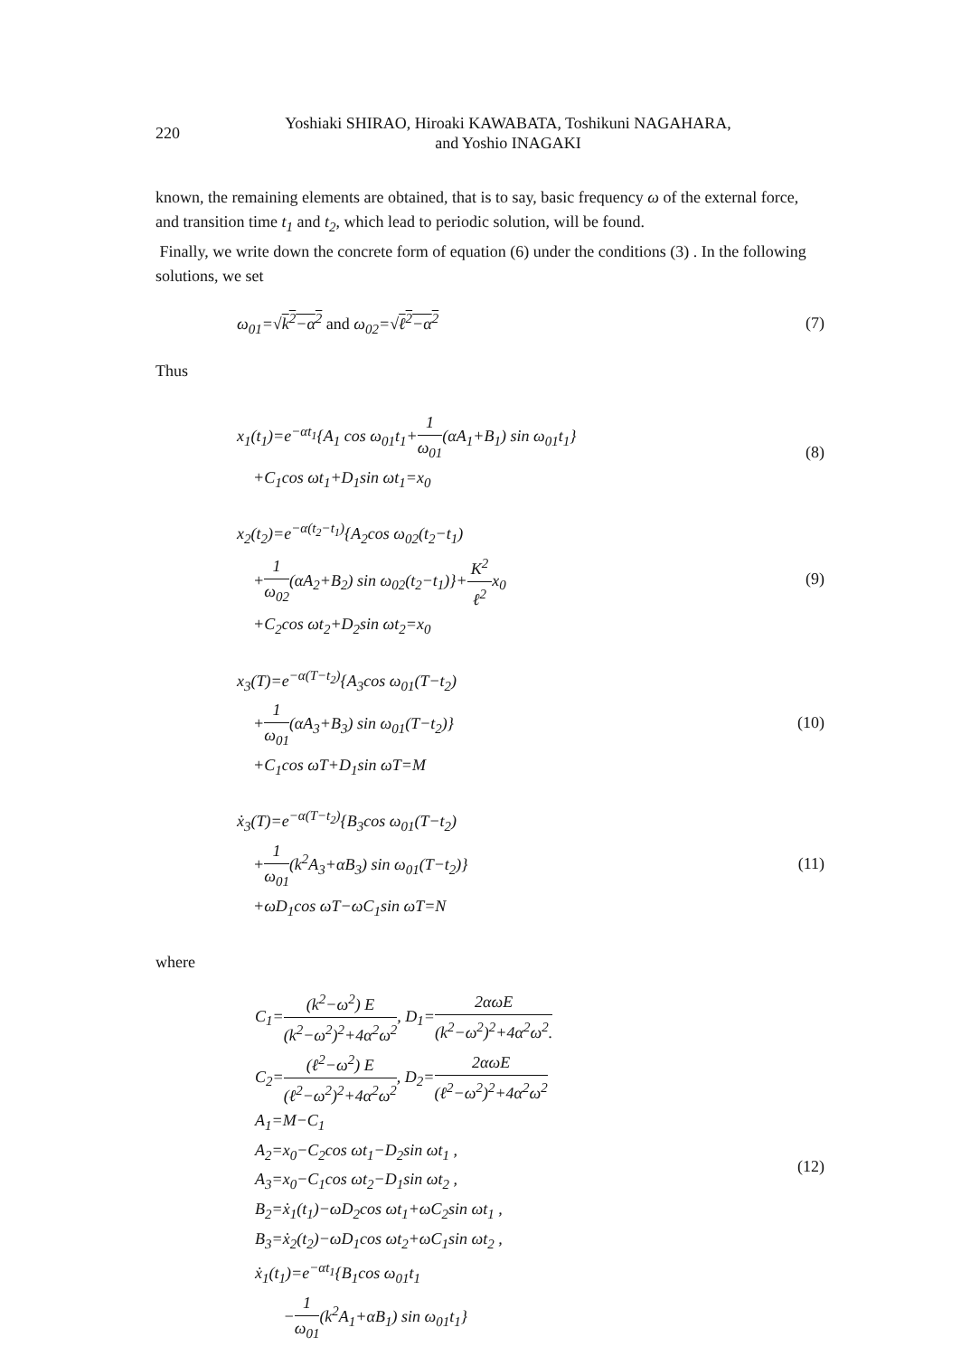220
Yoshiaki SHIRAO, Hiroaki KAWABATA, Toshikuni NAGAHARA,
and Yoshio INAGAKI
known, the remaining elements are obtained, that is to say, basic frequency ω of the external force, and transition time t<sub>1</sub> and t<sub>2</sub>, which lead to periodic solution, will be found.
Finally, we write down the concrete form of equation (6) under the conditions (3) . In the following solutions, we set
ω<sub>01</sub>=√k<sup>2</sup>−α<sup>2</sup> and ω<sub>02</sub>=√ℓ<sup>2</sup>−α<sup>2</sup> (7)
Thus
x<sub>1</sub>(t<sub>1</sub>)=e<sup>−αt<sub>1</sub></sup>{A<sub>1</sub> cos ω<sub>01</sub>t<sub>1</sub>+1 ω<sub>01</sub>(αA<sub>1</sub>+B<sub>1</sub>) sin ω<sub>01</sub>t<sub>1</sub>}
+C<sub>1</sub>cos ωt<sub>1</sub>+D<sub>1</sub>sin ωt<sub>1</sub>=x<sub>0</sub>
(8)
x<sub>2</sub>(t<sub>2</sub>)=e<sup>−α(t<sub>2</sub>−t<sub>1</sub>)</sup>{A<sub>2</sub>cos ω<sub>02</sub>(t<sub>2</sub>−t<sub>1</sub>)
+1 ω<sub>02</sub>(αA<sub>2</sub>+B<sub>2</sub>) sin ω<sub>02</sub>(t<sub>2</sub>−t<sub>1</sub>)}+K<sup>2</sup> ℓ<sup>2</sup>x<sub>0</sub>
+C<sub>2</sub>cos ωt<sub>2</sub>+D<sub>2</sub>sin ωt<sub>2</sub>=x<sub>0</sub>
(9)
x<sub>3</sub>(T)=e<sup>−α(T−t<sub>2</sub>)</sup>{A<sub>3</sub>cos ω<sub>01</sub>(T−t<sub>2</sub>)
+1 ω<sub>01</sub>(αA<sub>3</sub>+B<sub>3</sub>) sin ω<sub>01</sub>(T−t<sub>2</sub>)}
+C<sub>1</sub>cos ωT+D<sub>1</sub>sin ωT=M
(10)
ẋ<sub>3</sub>(T)=e<sup>−α(T−t<sub>2</sub>)</sup>{B<sub>3</sub>cos ω<sub>01</sub>(T−t<sub>2</sub>)
+1 ω<sub>01</sub>(k<sup>2</sup>A<sub>3</sub>+αB<sub>3</sub>) sin ω<sub>01</sub>(T−t<sub>2</sub>)}
+ωD<sub>1</sub>cos ωT−ωC<sub>1</sub>sin ωT=N
(11)
where
C<sub>1</sub>=(k<sup>2</sup>−ω<sup>2</sup>) E (k<sup>2</sup>−ω<sup>2</sup>)<sup>2</sup>+4α<sup>2</sup>ω<sup>2</sup>, D<sub>1</sub>=2αωE (k<sup>2</sup>−ω<sup>2</sup>)<sup>2</sup>+4α<sup>2</sup>ω<sup>2</sup>.
C<sub>2</sub>=(ℓ<sup>2</sup>−ω<sup>2</sup>) E (ℓ<sup>2</sup>−ω<sup>2</sup>)<sup>2</sup>+4α<sup>2</sup>ω<sup>2</sup>, D<sub>2</sub>=2αωE (ℓ<sup>2</sup>−ω<sup>2</sup>)<sup>2</sup>+4α<sup>2</sup>ω<sup>2</sup>
A<sub>1</sub>=M−C<sub>1</sub>
A<sub>2</sub>=x<sub>0</sub>−C<sub>2</sub>cos ωt<sub>1</sub>−D<sub>2</sub>sin ωt<sub>1</sub> ,
A<sub>3</sub>=x<sub>0</sub>−C<sub>1</sub>cos ωt<sub>2</sub>−D<sub>1</sub>sin ωt<sub>2</sub> ,
B<sub>2</sub>=ẋ<sub>1</sub>(t<sub>1</sub>)−ωD<sub>2</sub>cos ωt<sub>1</sub>+ωC<sub>2</sub>sin ωt<sub>1</sub> ,
B<sub>3</sub>=ẋ<sub>2</sub>(t<sub>2</sub>)−ωD<sub>1</sub>cos ωt<sub>2</sub>+ωC<sub>1</sub>sin ωt<sub>2</sub> ,
ẋ<sub>1</sub>(t<sub>1</sub>)=e<sup>−αt<sub>1</sub></sup>{B<sub>1</sub>cos ω<sub>01</sub>t<sub>1</sub>
−1 ω<sub>01</sub>(k<sup>2</sup>A<sub>1</sub>+αB<sub>1</sub>) sin ω<sub>01</sub>t<sub>1</sub>}
(12)